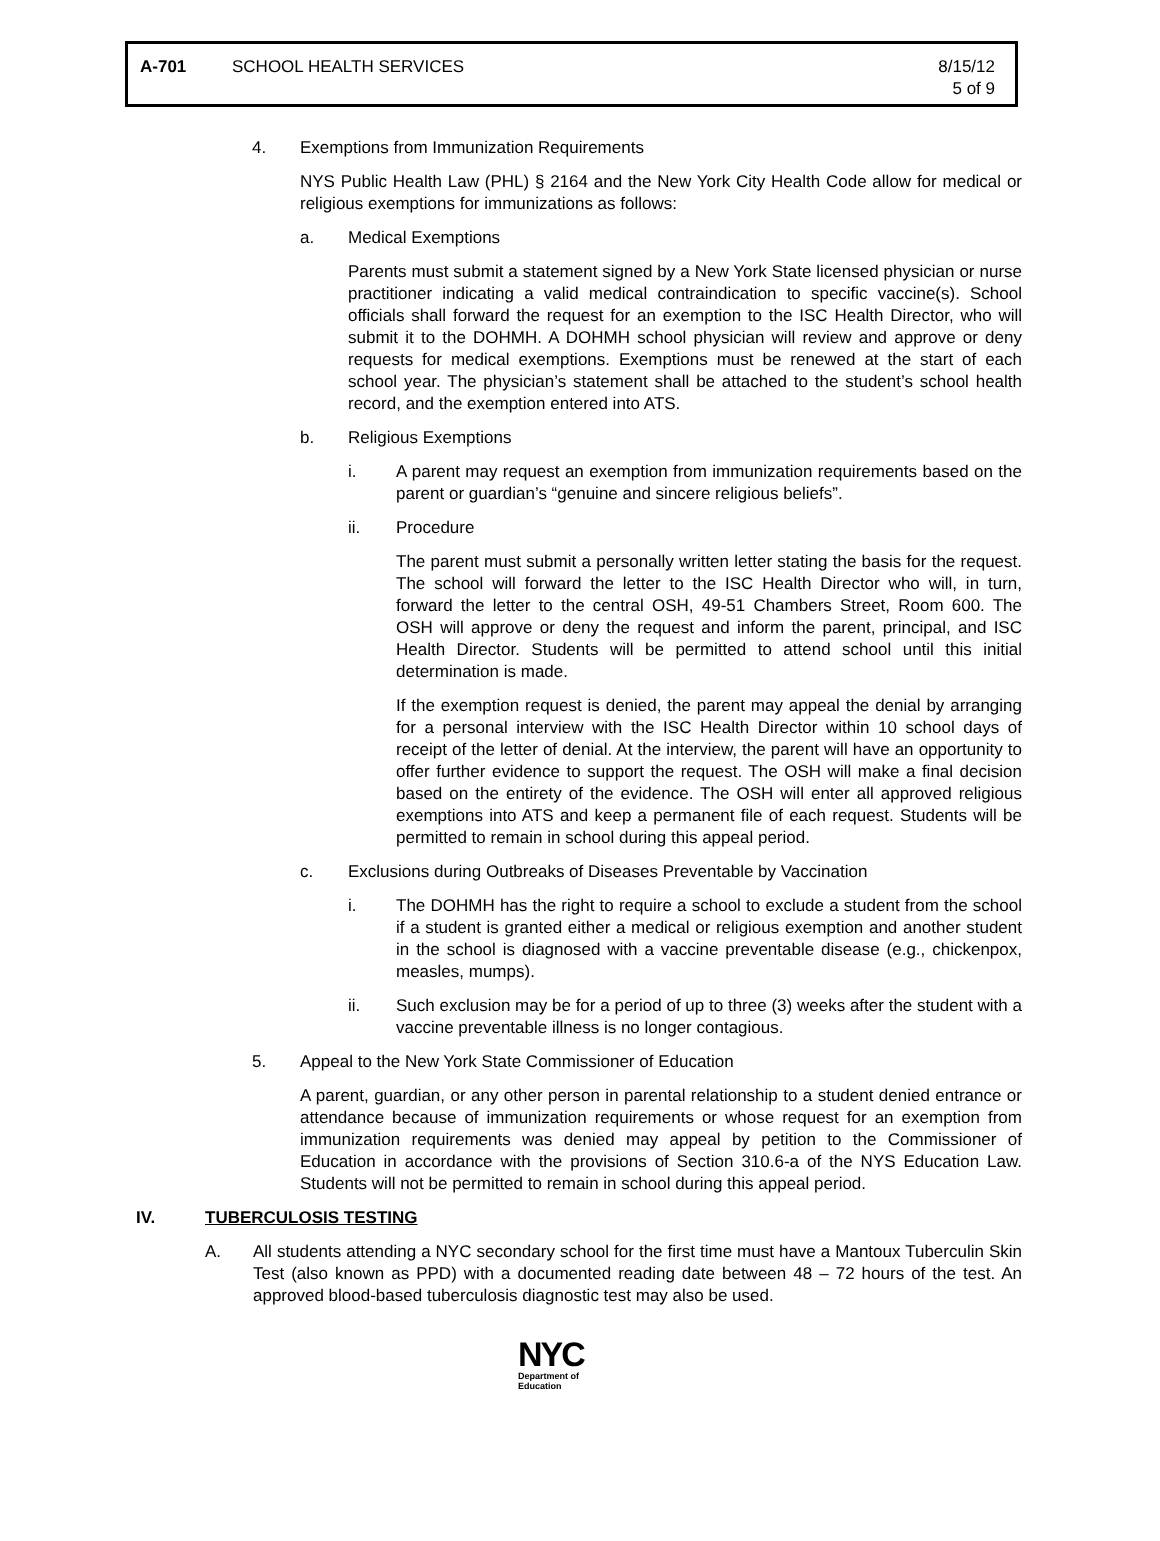A-701 SCHOOL HEALTH SERVICES 8/15/12
5 of 9
4. Exemptions from Immunization Requirements
NYS Public Health Law (PHL) § 2164 and the New York City Health Code allow for medical or religious exemptions for immunizations as follows:
a. Medical Exemptions
Parents must submit a statement signed by a New York State licensed physician or nurse practitioner indicating a valid medical contraindication to specific vaccine(s). School officials shall forward the request for an exemption to the ISC Health Director, who will submit it to the DOHMH. A DOHMH school physician will review and approve or deny requests for medical exemptions. Exemptions must be renewed at the start of each school year. The physician’s statement shall be attached to the student’s school health record, and the exemption entered into ATS.
b. Religious Exemptions
i. A parent may request an exemption from immunization requirements based on the parent or guardian’s “genuine and sincere religious beliefs”.
ii. Procedure
The parent must submit a personally written letter stating the basis for the request. The school will forward the letter to the ISC Health Director who will, in turn, forward the letter to the central OSH, 49-51 Chambers Street, Room 600. The OSH will approve or deny the request and inform the parent, principal, and ISC Health Director. Students will be permitted to attend school until this initial determination is made.
If the exemption request is denied, the parent may appeal the denial by arranging for a personal interview with the ISC Health Director within 10 school days of receipt of the letter of denial. At the interview, the parent will have an opportunity to offer further evidence to support the request. The OSH will make a final decision based on the entirety of the evidence. The OSH will enter all approved religious exemptions into ATS and keep a permanent file of each request. Students will be permitted to remain in school during this appeal period.
c. Exclusions during Outbreaks of Diseases Preventable by Vaccination
i. The DOHMH has the right to require a school to exclude a student from the school if a student is granted either a medical or religious exemption and another student in the school is diagnosed with a vaccine preventable disease (e.g., chickenpox, measles, mumps).
ii. Such exclusion may be for a period of up to three (3) weeks after the student with a vaccine preventable illness is no longer contagious.
5. Appeal to the New York State Commissioner of Education
A parent, guardian, or any other person in parental relationship to a student denied entrance or attendance because of immunization requirements or whose request for an exemption from immunization requirements was denied may appeal by petition to the Commissioner of Education in accordance with the provisions of Section 310.6-a of the NYS Education Law. Students will not be permitted to remain in school during this appeal period.
IV. TUBERCULOSIS TESTING
A. All students attending a NYC secondary school for the first time must have a Mantoux Tuberculin Skin Test (also known as PPD) with a documented reading date between 48 – 72 hours of the test. An approved blood-based tuberculosis diagnostic test may also be used.
NYC
Department of
Education